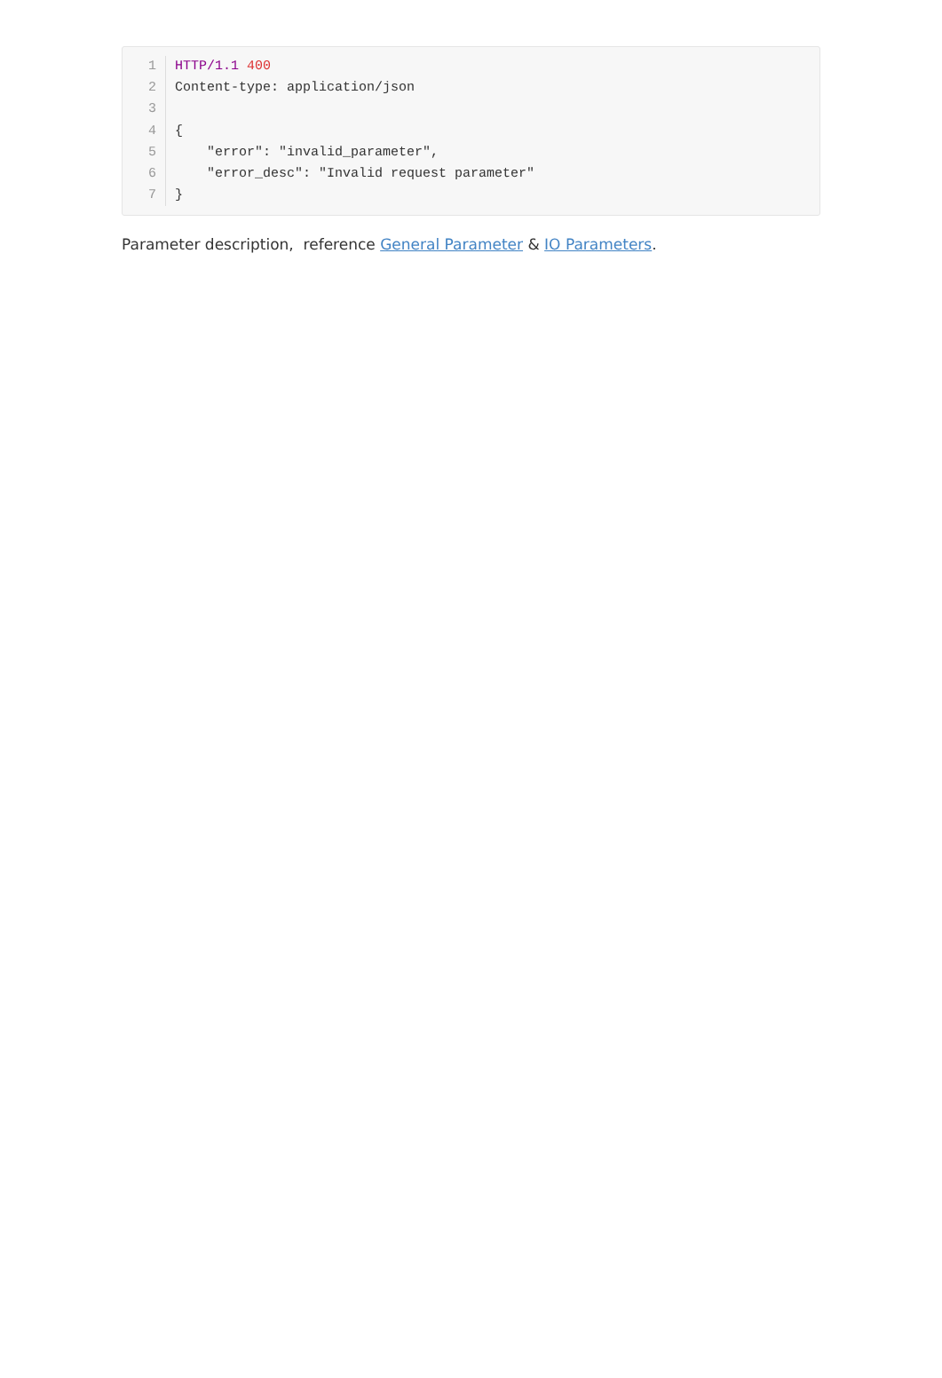1 HTTP/1.1 400
2 Content-type: application/json
3
4 {
5 "error": "invalid_parameter",
6 "error_desc": "Invalid request parameter"
7 }
Parameter description, reference General Parameter & IO Parameters.